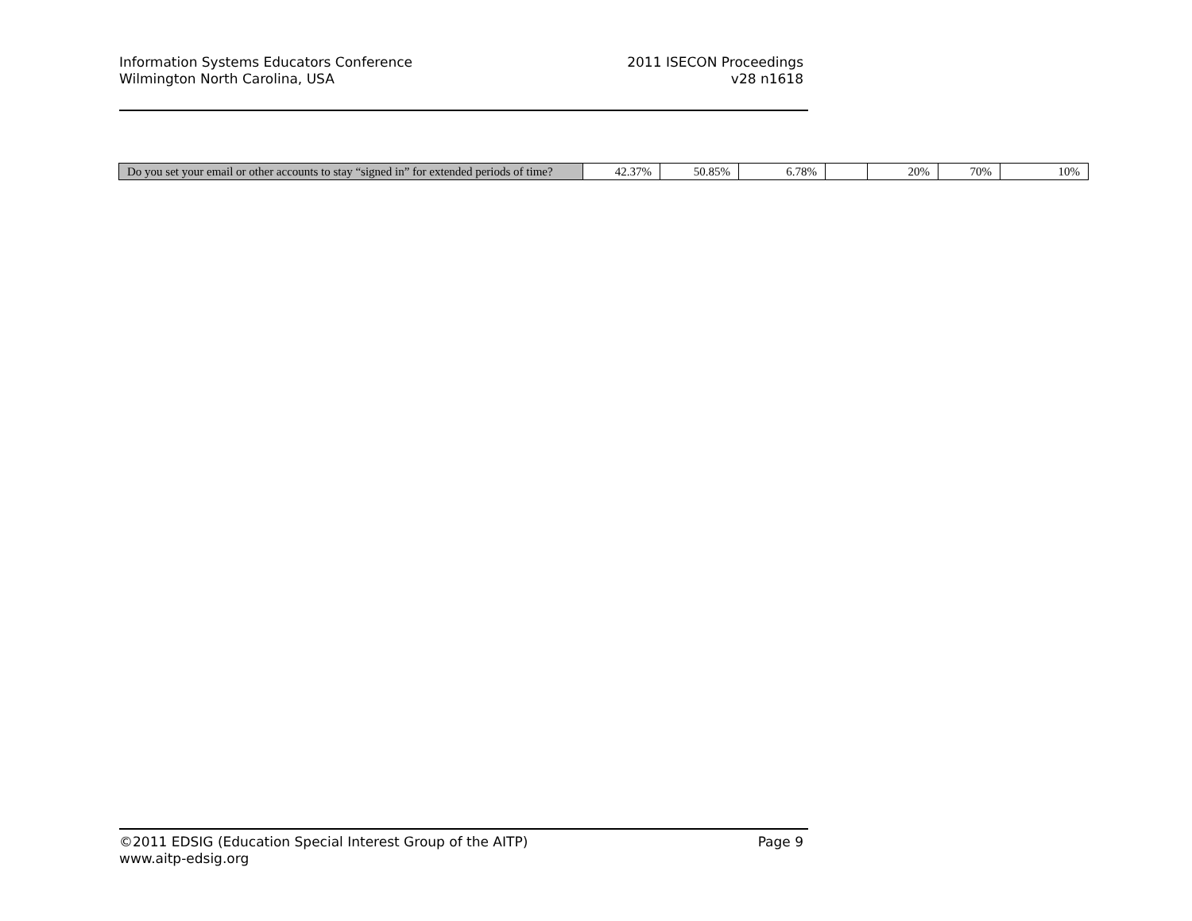Information Systems Educators Conference
Wilmington North Carolina, USA
2011 ISECON Proceedings
v28 n1618
| Do you set your email or other accounts to stay “signed in” for extended periods of time? | 42.37% | 50.85% | 6.78% | | 20% | 70% | 10% |
©2011 EDSIG (Education Special Interest Group of the AITP) Page 9
www.aitp-edsig.org